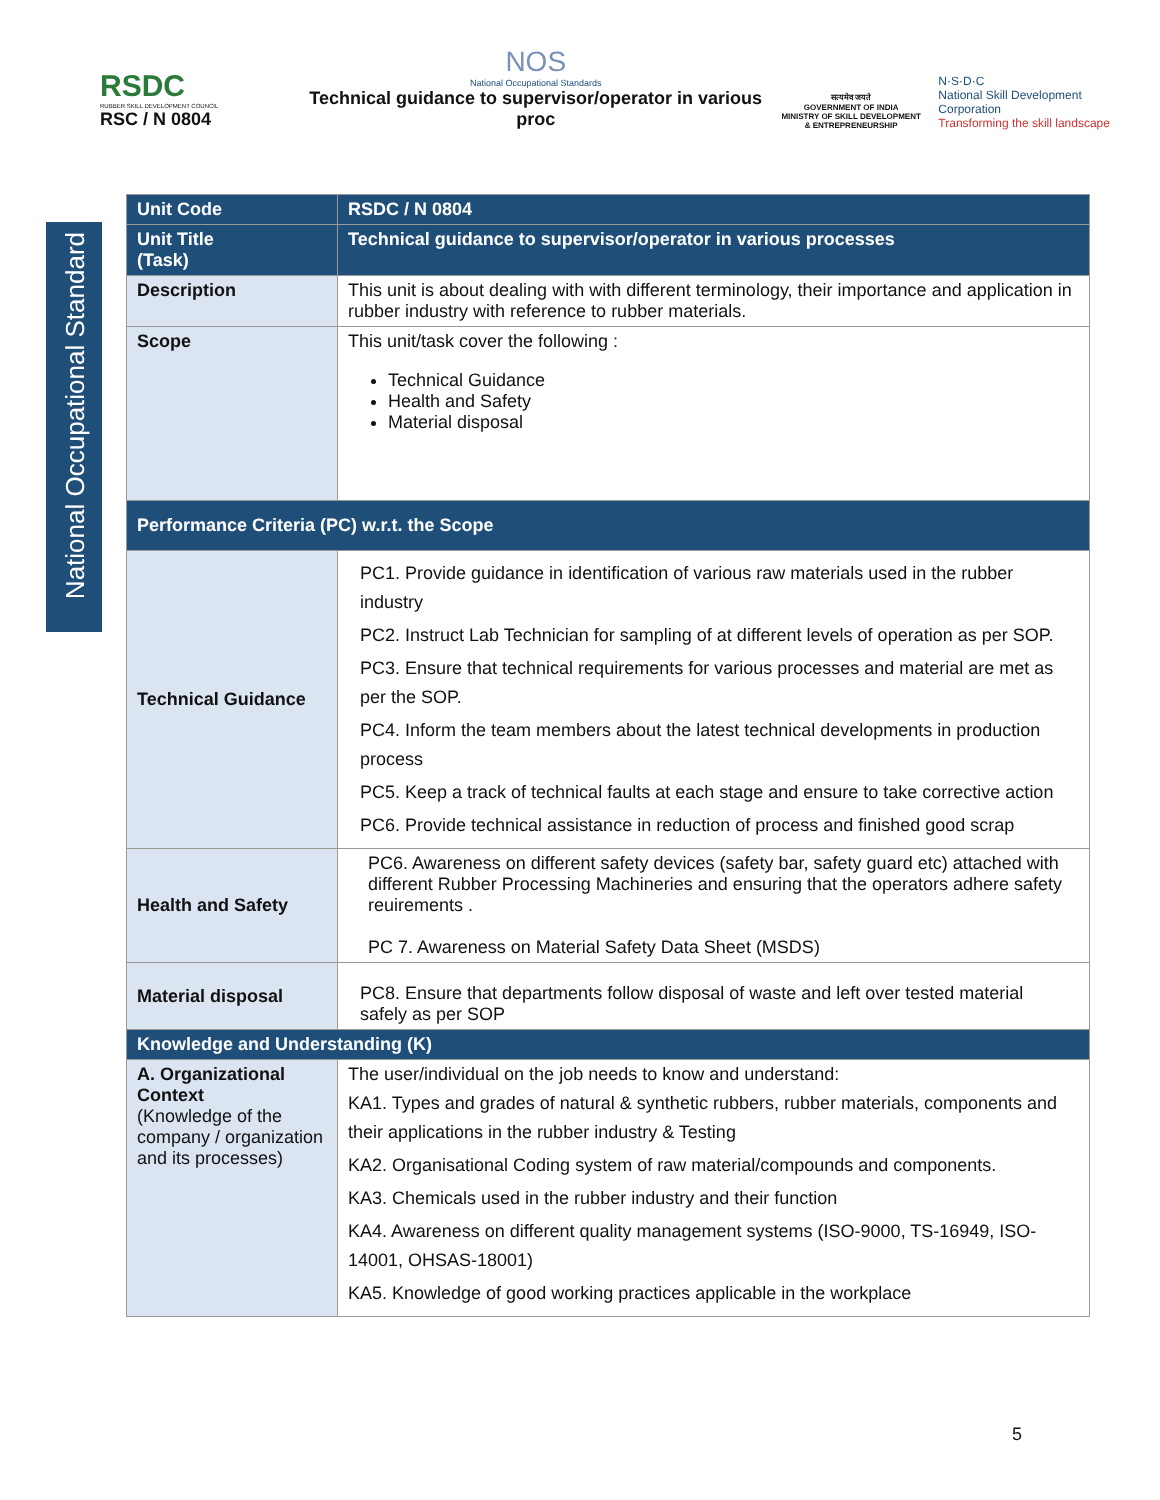RSDC
RUBBER SKILL DEVELOPMENT COUNCIL
RSC / N 0804
NOS
National Occupational Standards
Technical guidance to supervisor/operator in various proc
सत्यमेव जयते
GOVERNMENT OF INDIA
MINISTRY OF SKILL DEVELOPMENT
& ENTREPRENEURSHIP
N·S·D·C
National Skill Development Corporation
Transforming the skill landscape
National Occupational Standard
| Unit Code | RSDC / N 0804 |
| Unit Title (Task) | Technical guidance to supervisor/operator in various processes |
| Description | This unit is about dealing with with different terminology, their importance and application in rubber industry with reference to rubber materials. |
| Scope | This unit/task cover the following : Technical Guidance Health and Safety Material disposal |
| Performance Criteria (PC) w.r.t. the Scope | |
| Technical Guidance | PC1. Provide guidance in identification of various raw materials used in the rubber industry PC2. Instruct Lab Technician for sampling of at different levels of operation as per SOP. PC3. Ensure that technical requirements for various processes and material are met as per the SOP. PC4. Inform the team members about the latest technical developments in production process PC5. Keep a track of technical faults at each stage and ensure to take corrective action PC6. Provide technical assistance in reduction of process and finished good scrap |
| Health and Safety | PC6. Awareness on different safety devices (safety bar, safety guard etc) attached with different Rubber Processing Machineries and ensuring that the operators adhere safety reuirements . PC 7. Awareness on Material Safety Data Sheet (MSDS) |
| Material disposal | PC8. Ensure that departments follow disposal of waste and left over tested material safely as per SOP |
| Knowledge and Understanding (K) | |
| A. Organizational Context (Knowledge of the company / organization and its processes) | The user/individual on the job needs to know and understand: KA1. Types and grades of natural & synthetic rubbers, rubber materials, components and their applications in the rubber industry & Testing KA2. Organisational Coding system of raw material/compounds and components. KA3. Chemicals used in the rubber industry and their function KA4. Awareness on different quality management systems (ISO-9000, TS-16949, ISO-14001, OHSAS-18001) KA5. Knowledge of good working practices applicable in the workplace |
5